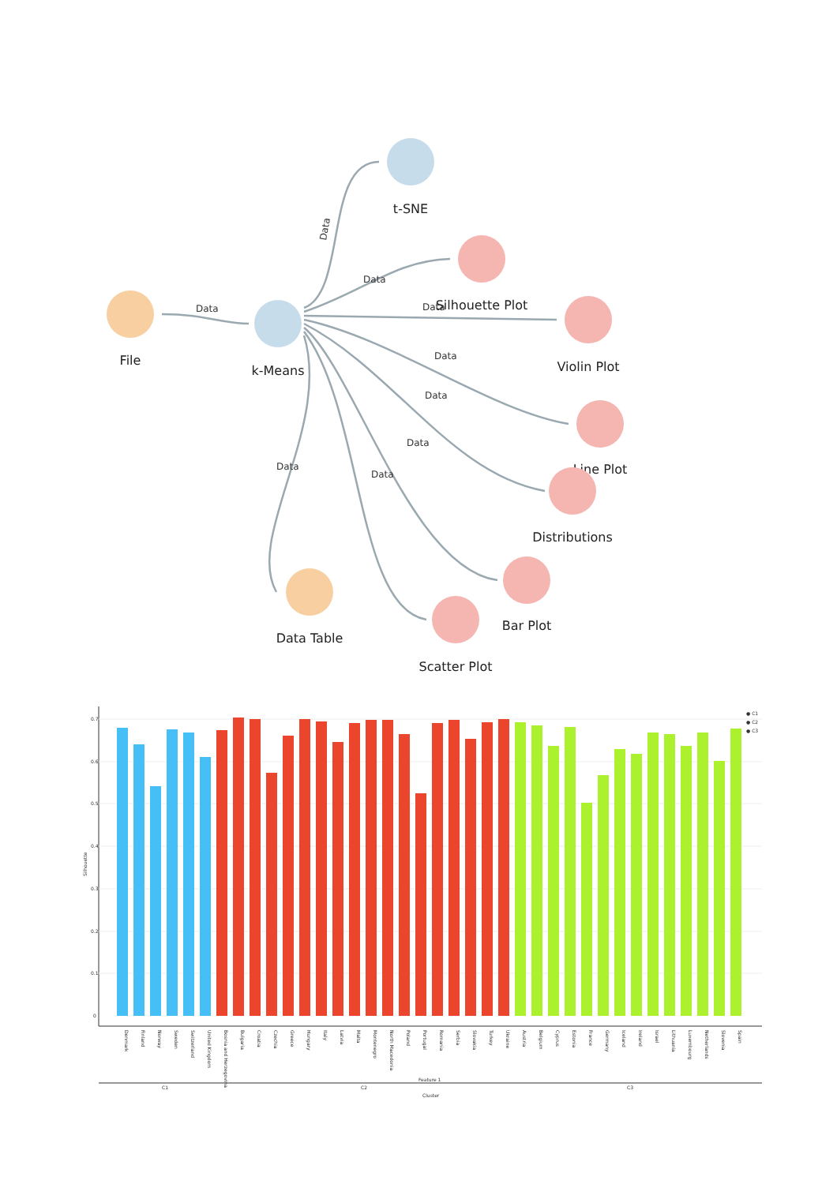Data
Data
Data
Data
Data
Data
Data
Data
Data
File
k-Means
t-SNE
Silhouette Plot
Violin Plot
Line Plot
Distributions
Bar Plot
Data Table
Scatter Plot
0.7
0.6
0.5
0.4
0.3
0.2
0.1
0
Silhouette
● C1
● C2
● C3
Denmark
Finland
Norway
Sweden
Switzerland
United Kingdom
Bosnia and Herzegovina
Bulgaria
Croatia
Czechia
Greece
Hungary
Italy
Latvia
Malta
Montenegro
North Macedonia
Poland
Portugal
Romania
Serbia
Slovakia
Turkey
Ukraine
Austria
Belgium
Cyprus
Estonia
France
Germany
Iceland
Ireland
Israel
Lithuania
Luxembourg
Netherlands
Slovenia
Spain
Feature 1
C1
C2
C3
Cluster